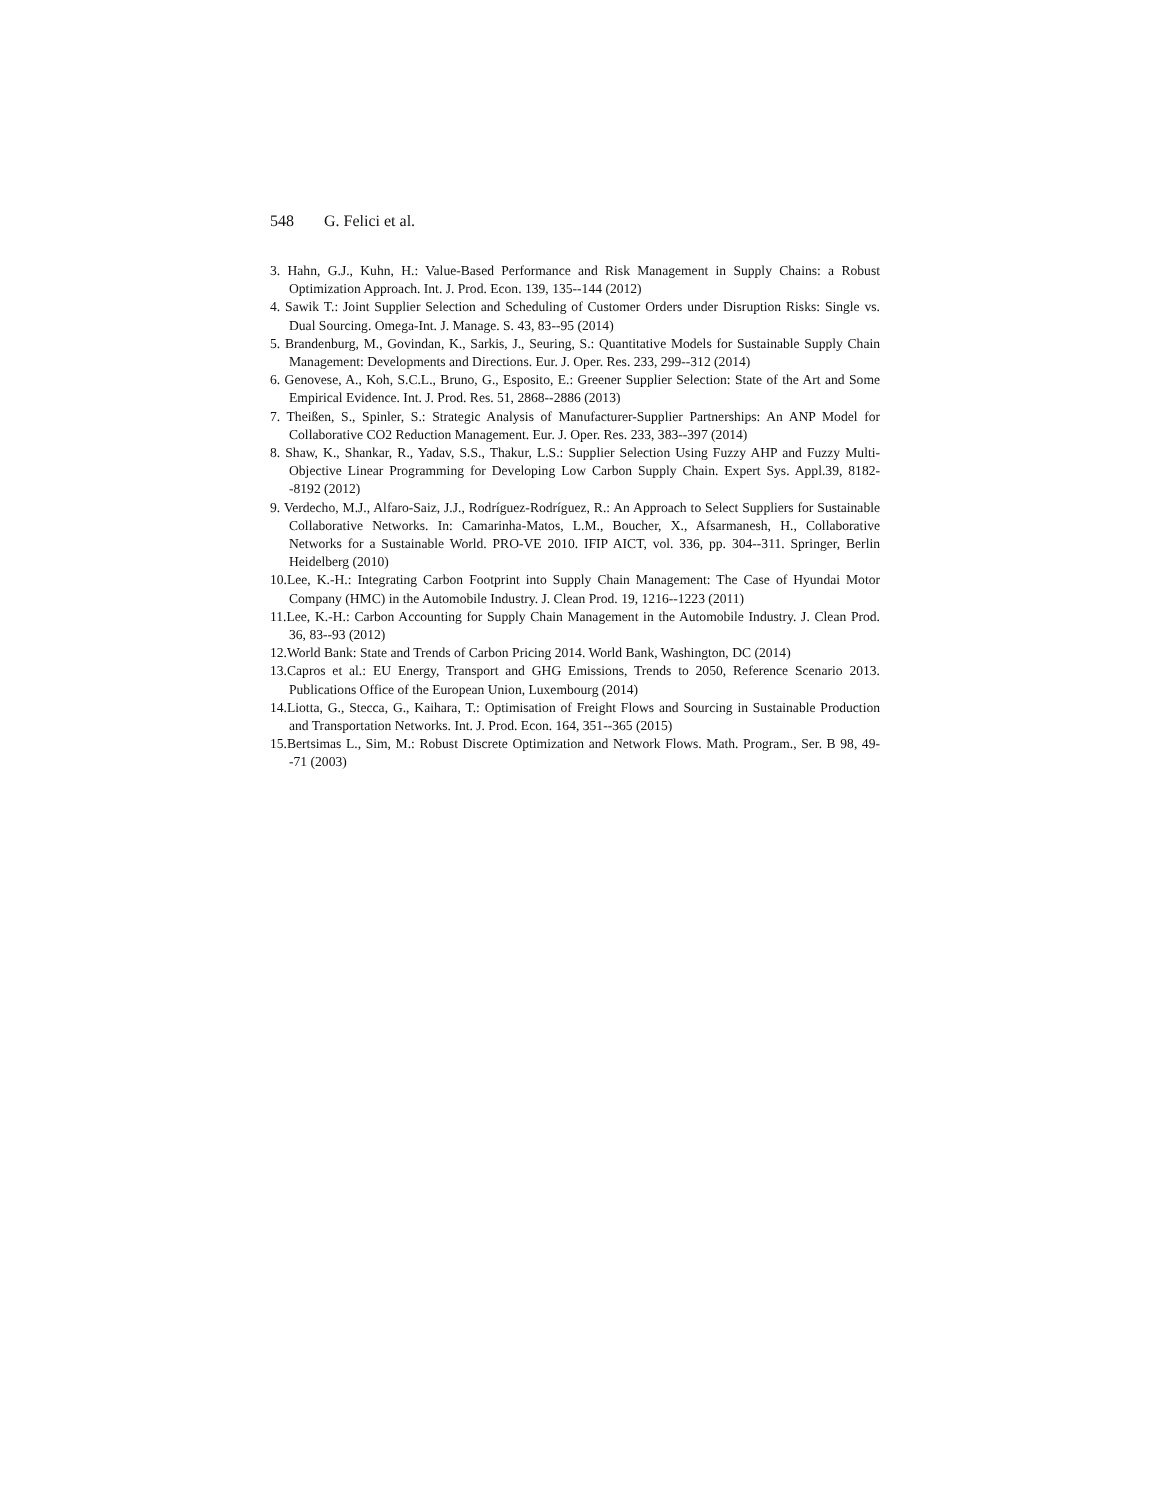548 G. Felici et al.
3. Hahn, G.J., Kuhn, H.: Value-Based Performance and Risk Management in Supply Chains: a Robust Optimization Approach. Int. J. Prod. Econ. 139, 135--144 (2012)
4. Sawik T.: Joint Supplier Selection and Scheduling of Customer Orders under Disruption Risks: Single vs. Dual Sourcing. Omega-Int. J. Manage. S. 43, 83--95 (2014)
5. Brandenburg, M., Govindan, K., Sarkis, J., Seuring, S.: Quantitative Models for Sustainable Supply Chain Management: Developments and Directions. Eur. J. Oper. Res. 233, 299--312 (2014)
6. Genovese, A., Koh, S.C.L., Bruno, G., Esposito, E.: Greener Supplier Selection: State of the Art and Some Empirical Evidence. Int. J. Prod. Res. 51, 2868--2886 (2013)
7. Theißen, S., Spinler, S.: Strategic Analysis of Manufacturer-Supplier Partnerships: An ANP Model for Collaborative CO2 Reduction Management. Eur. J. Oper. Res. 233, 383--397 (2014)
8. Shaw, K., Shankar, R., Yadav, S.S., Thakur, L.S.: Supplier Selection Using Fuzzy AHP and Fuzzy Multi-Objective Linear Programming for Developing Low Carbon Supply Chain. Expert Sys. Appl.39, 8182--8192 (2012)
9. Verdecho, M.J., Alfaro-Saiz, J.J., Rodríguez-Rodríguez, R.: An Approach to Select Suppliers for Sustainable Collaborative Networks. In: Camarinha-Matos, L.M., Boucher, X., Afsarmanesh, H., Collaborative Networks for a Sustainable World. PRO-VE 2010. IFIP AICT, vol. 336, pp. 304--311. Springer, Berlin Heidelberg (2010)
10.Lee, K.-H.: Integrating Carbon Footprint into Supply Chain Management: The Case of Hyundai Motor Company (HMC) in the Automobile Industry. J. Clean Prod. 19, 1216--1223 (2011)
11.Lee, K.-H.: Carbon Accounting for Supply Chain Management in the Automobile Industry. J. Clean Prod. 36, 83--93 (2012)
12.World Bank: State and Trends of Carbon Pricing 2014. World Bank, Washington, DC (2014)
13.Capros et al.: EU Energy, Transport and GHG Emissions, Trends to 2050, Reference Scenario 2013. Publications Office of the European Union, Luxembourg (2014)
14.Liotta, G., Stecca, G., Kaihara, T.: Optimisation of Freight Flows and Sourcing in Sustainable Production and Transportation Networks. Int. J. Prod. Econ. 164, 351--365 (2015)
15.Bertsimas L., Sim, M.: Robust Discrete Optimization and Network Flows. Math. Program., Ser. B 98, 49--71 (2003)